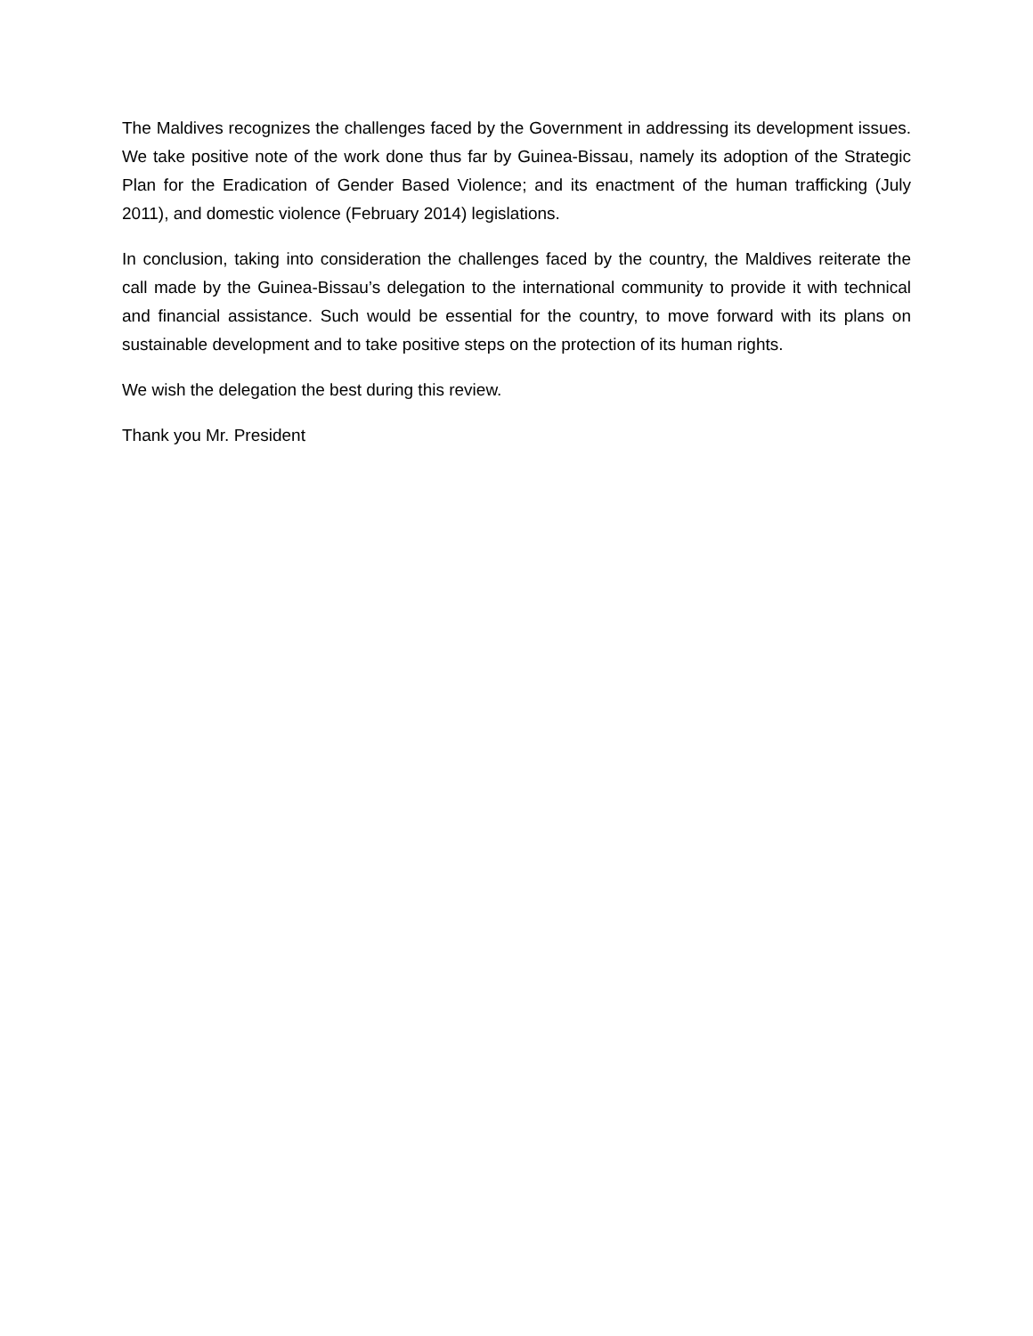The Maldives recognizes the challenges faced by the Government in addressing its development issues. We take positive note of the work done thus far by Guinea-Bissau, namely its adoption of the Strategic Plan for the Eradication of Gender Based Violence; and its enactment of the human trafficking (July 2011), and domestic violence (February 2014) legislations.
In conclusion, taking into consideration the challenges faced by the country, the Maldives reiterate the call made by the Guinea-Bissau’s delegation to the international community to provide it with technical and financial assistance. Such would be essential for the country, to move forward with its plans on sustainable development and to take positive steps on the protection of its human rights.
We wish the delegation the best during this review.
Thank you Mr. President